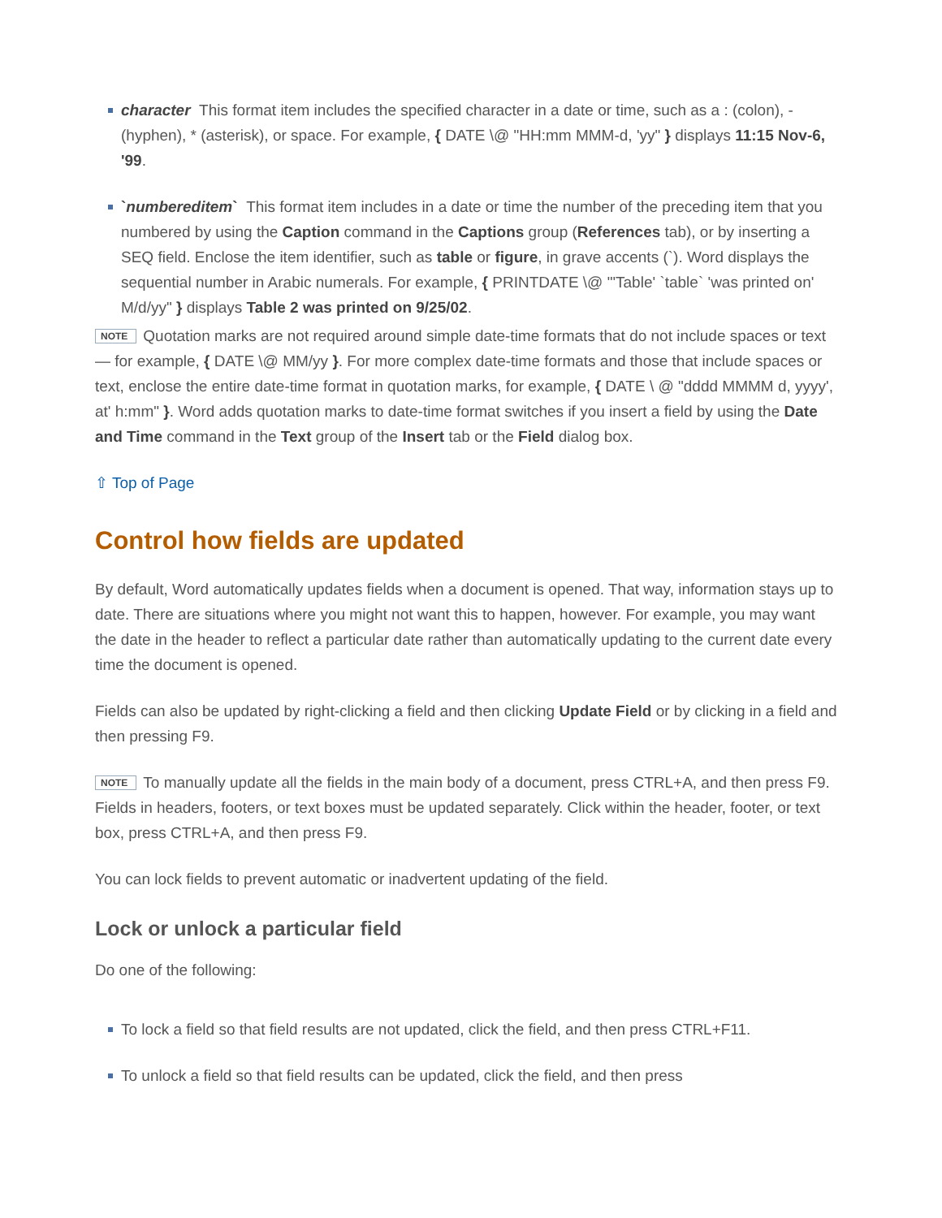character This format item includes the specified character in a date or time, such as a : (colon), - (hyphen), * (asterisk), or space. For example, { DATE \@ "HH:mm MMM-d, 'yy" } displays 11:15 Nov-6, '99.
`numbereditem` This format item includes in a date or time the number of the preceding item that you numbered by using the Caption command in the Captions group (References tab), or by inserting a SEQ field. Enclose the item identifier, such as table or figure, in grave accents (`). Word displays the sequential number in Arabic numerals. For example, { PRINTDATE \@ "'Table' `table` 'was printed on' M/d/yy" } displays Table 2 was printed on 9/25/02.
NOTE Quotation marks are not required around simple date-time formats that do not include spaces or text — for example, { DATE \@ MM/yy }. For more complex date-time formats and those that include spaces or text, enclose the entire date-time format in quotation marks, for example, { DATE \ @ "dddd MMMM d, yyyy', at' h:mm" }. Word adds quotation marks to date-time format switches if you insert a field by using the Date and Time command in the Text group of the Insert tab or the Field dialog box.
⇧ Top of Page
Control how fields are updated
By default, Word automatically updates fields when a document is opened. That way, information stays up to date. There are situations where you might not want this to happen, however. For example, you may want the date in the header to reflect a particular date rather than automatically updating to the current date every time the document is opened.
Fields can also be updated by right-clicking a field and then clicking Update Field or by clicking in a field and then pressing F9.
NOTE To manually update all the fields in the main body of a document, press CTRL+A, and then press F9. Fields in headers, footers, or text boxes must be updated separately. Click within the header, footer, or text box, press CTRL+A, and then press F9.
You can lock fields to prevent automatic or inadvertent updating of the field.
Lock or unlock a particular field
Do one of the following:
To lock a field so that field results are not updated, click the field, and then press CTRL+F11.
To unlock a field so that field results can be updated, click the field, and then press